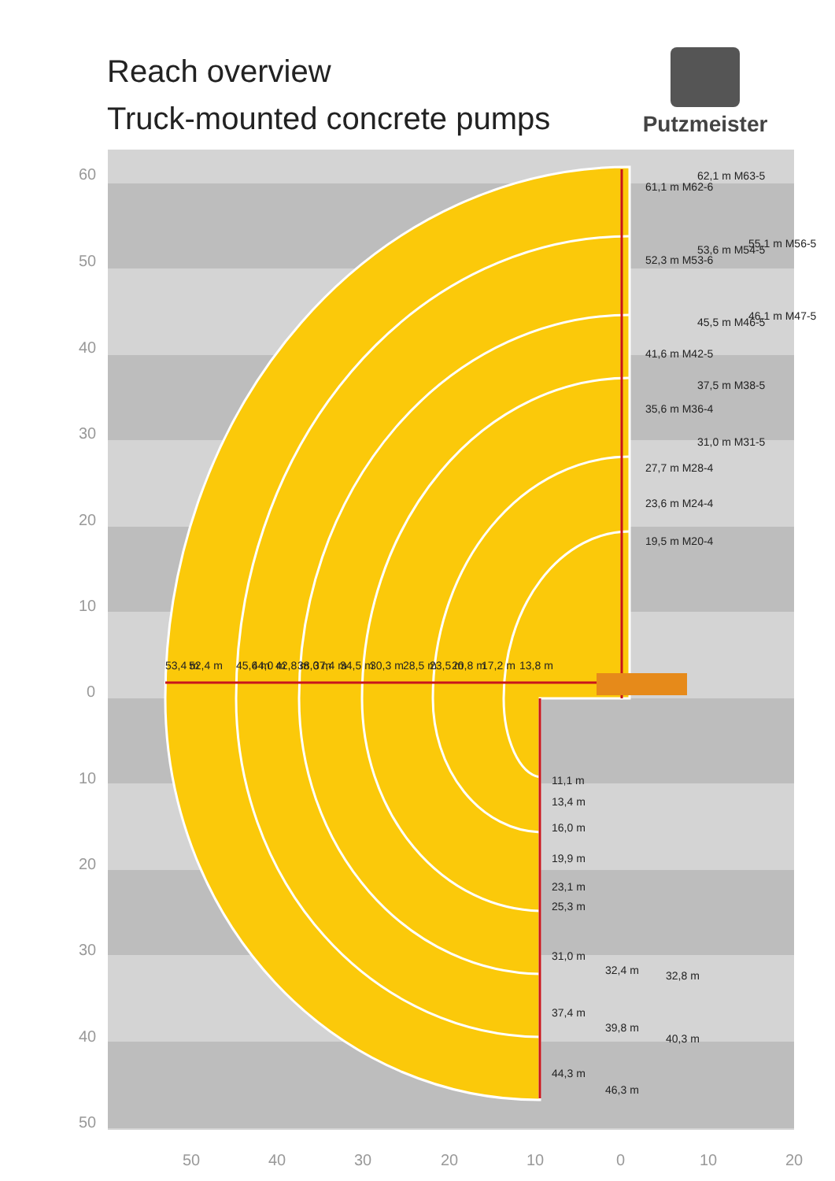Reach overview
Truck-mounted concrete pumps
Putzmeister
60
50
40
30
20
10
0
10
20
30
40
50
50
40
30
20
10
0
10
20
61,1 m M62-6
62,1 m M63-5
52,3 m M53-6
53,6 m M54-5
55,1 m M56-5
45,5 m M46-5
46,1 m M47-5
41,6 m M42-5
37,5 m M38-5
35,6 m M36-4
31,0 m M31-5
27,7 m M28-4
23,6 m M24-4
19,5 m M20-4
11,1 m
13,4 m
16,0 m
19,9 m
23,1 m
25,3 m
31,0 m
32,4 m
32,8 m
37,4 m
39,8 m
40,3 m
44,3 m
46,3 m
53,4 m
52,4 m
45,6 m
44,0 m
42,8 m
38,0 m
37,4 m
34,5 m
30,3 m
28,5 m
23,5 m
20,8 m
17,2 m
13,8 m